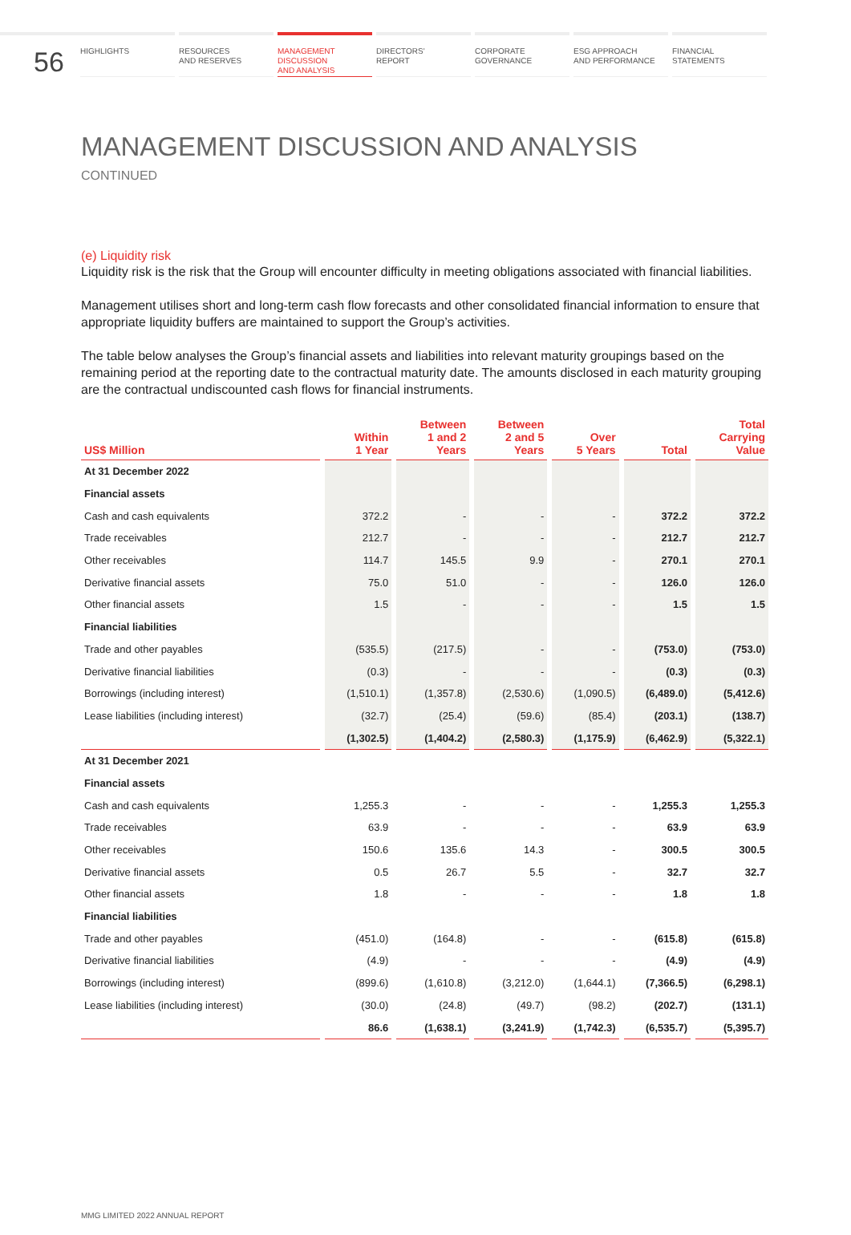56
HIGHLIGHTS RESOURCES
AND RESERVES
MANAGEMENT
DISCUSSION
AND ANALYSIS
DIRECTORS'
REPORT
CORPORATE
GOVERNANCE
ESG APPROACH
AND PERFORMANCE
FINANCIAL
STATEMENTS
MANAGEMENT DISCUSSION AND ANALYSIS
CONTINUED
(e) Liquidity risk
Liquidity risk is the risk that the Group will encounter difficulty in meeting obligations associated with financial liabilities.
Management utilises short and long-term cash flow forecasts and other consolidated financial information to ensure that appropriate liquidity buffers are maintained to support the Group’s activities.
The table below analyses the Group’s financial assets and liabilities into relevant maturity groupings based on the remaining period at the reporting date to the contractual maturity date. The amounts disclosed in each maturity grouping are the contractual undiscounted cash flows for financial instruments.
| US$ Million | Within 1 Year | Between 1 and 2 Years | Between 2 and 5 Years | Over 5 Years | Total | Total Carrying Value |
| --- | --- | --- | --- | --- | --- | --- |
| At 31 December 2022 | | | | | | |
| Financial assets | | | | | | |
| Cash and cash equivalents | 372.2 | - | - | - | 372.2 | 372.2 |
| Trade receivables | 212.7 | - | - | - | 212.7 | 212.7 |
| Other receivables | 114.7 | 145.5 | 9.9 | - | 270.1 | 270.1 |
| Derivative financial assets | 75.0 | 51.0 | - | - | 126.0 | 126.0 |
| Other financial assets | 1.5 | - | - | - | 1.5 | 1.5 |
| Financial liabilities | | | | | | |
| Trade and other payables | (535.5) | (217.5) | - | - | (753.0) | (753.0) |
| Derivative financial liabilities | (0.3) | - | - | - | (0.3) | (0.3) |
| Borrowings (including interest) | (1,510.1) | (1,357.8) | (2,530.6) | (1,090.5) | (6,489.0) | (5,412.6) |
| Lease liabilities (including interest) | (32.7) | (25.4) | (59.6) | (85.4) | (203.1) | (138.7) |
| | (1,302.5) | (1,404.2) | (2,580.3) | (1,175.9) | (6,462.9) | (5,322.1) |
| At 31 December 2021 | | | | | | |
| Financial assets | | | | | | |
| Cash and cash equivalents | 1,255.3 | - | - | - | 1,255.3 | 1,255.3 |
| Trade receivables | 63.9 | - | - | - | 63.9 | 63.9 |
| Other receivables | 150.6 | 135.6 | 14.3 | - | 300.5 | 300.5 |
| Derivative financial assets | 0.5 | 26.7 | 5.5 | - | 32.7 | 32.7 |
| Other financial assets | 1.8 | - | - | - | 1.8 | 1.8 |
| Financial liabilities | | | | | | |
| Trade and other payables | (451.0) | (164.8) | - | - | (615.8) | (615.8) |
| Derivative financial liabilities | (4.9) | - | - | - | (4.9) | (4.9) |
| Borrowings (including interest) | (899.6) | (1,610.8) | (3,212.0) | (1,644.1) | (7,366.5) | (6,298.1) |
| Lease liabilities (including interest) | (30.0) | (24.8) | (49.7) | (98.2) | (202.7) | (131.1) |
| | 86.6 | (1,638.1) | (3,241.9) | (1,742.3) | (6,535.7) | (5,395.7) |
MMG LIMITED 2022 ANNUAL REPORT